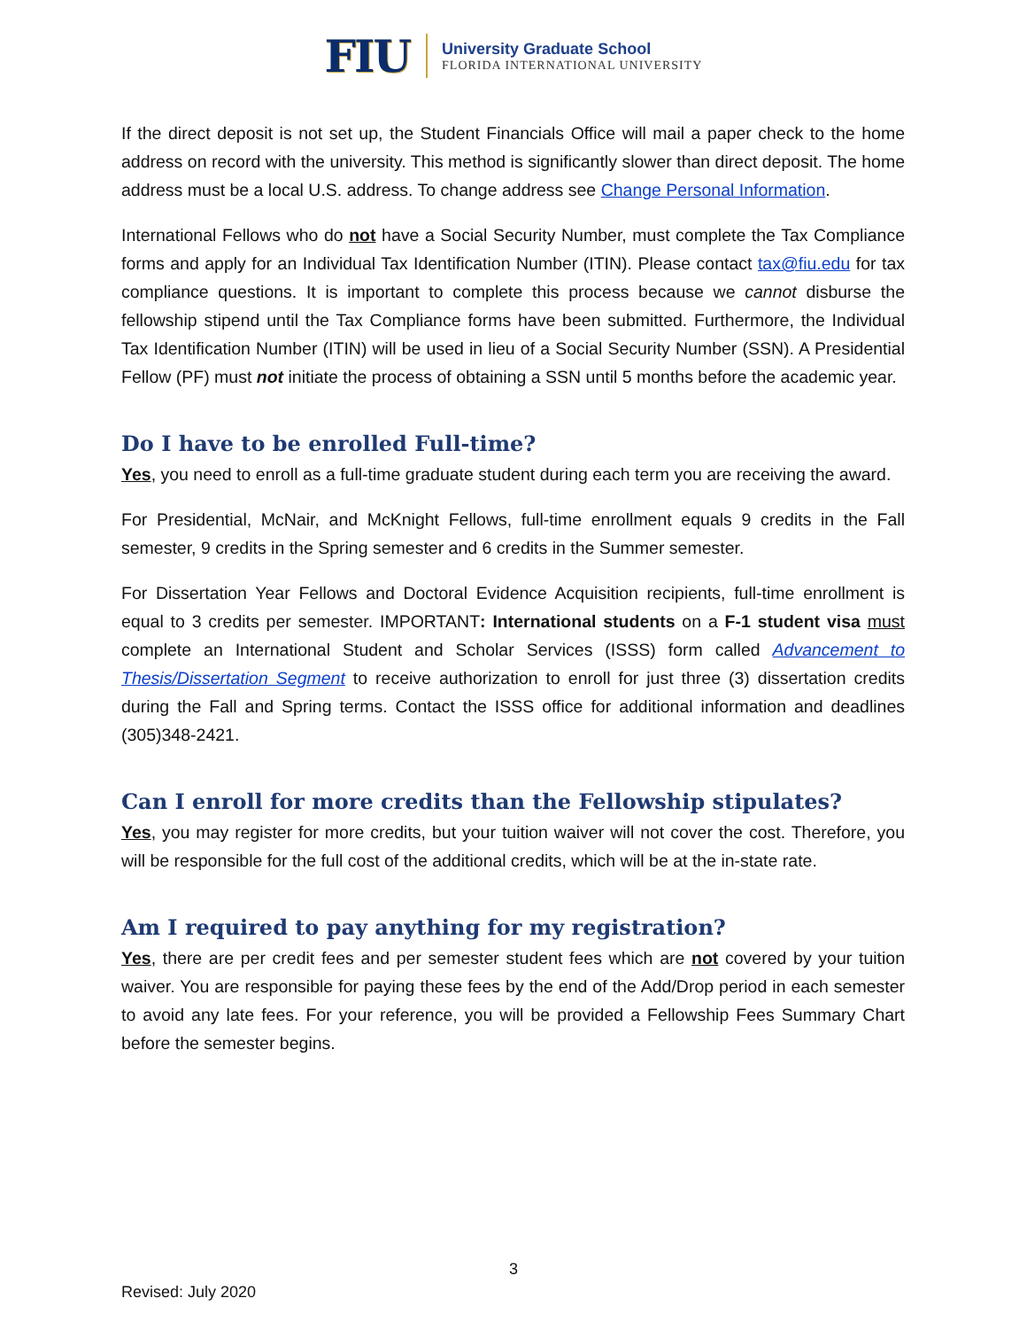FIU
University Graduate School
FLORIDA INTERNATIONAL UNIVERSITY
If the direct deposit is not set up, the Student Financials Office will mail a paper check to the home address on record with the university. This method is significantly slower than direct deposit. The home address must be a local U.S. address. To change address see Change Personal Information.
International Fellows who do not have a Social Security Number, must complete the Tax Compliance forms and apply for an Individual Tax Identification Number (ITIN). Please contact tax@fiu.edu for tax compliance questions. It is important to complete this process because we cannot disburse the fellowship stipend until the Tax Compliance forms have been submitted. Furthermore, the Individual Tax Identification Number (ITIN) will be used in lieu of a Social Security Number (SSN). A Presidential Fellow (PF) must not initiate the process of obtaining a SSN until 5 months before the academic year.
Do I have to be enrolled Full-time?
Yes, you need to enroll as a full-time graduate student during each term you are receiving the award.
For Presidential, McNair, and McKnight Fellows, full-time enrollment equals 9 credits in the Fall semester, 9 credits in the Spring semester and 6 credits in the Summer semester.
For Dissertation Year Fellows and Doctoral Evidence Acquisition recipients, full-time enrollment is equal to 3 credits per semester. IMPORTANT: International students on a F-1 student visa must complete an International Student and Scholar Services (ISSS) form called Advancement to Thesis/Dissertation Segment to receive authorization to enroll for just three (3) dissertation credits during the Fall and Spring terms. Contact the ISSS office for additional information and deadlines (305)348-2421.
Can I enroll for more credits than the Fellowship stipulates?
Yes, you may register for more credits, but your tuition waiver will not cover the cost. Therefore, you will be responsible for the full cost of the additional credits, which will be at the in-state rate.
Am I required to pay anything for my registration?
Yes, there are per credit fees and per semester student fees which are not covered by your tuition waiver. You are responsible for paying these fees by the end of the Add/Drop period in each semester to avoid any late fees. For your reference, you will be provided a Fellowship Fees Summary Chart before the semester begins.
3
Revised: July 2020